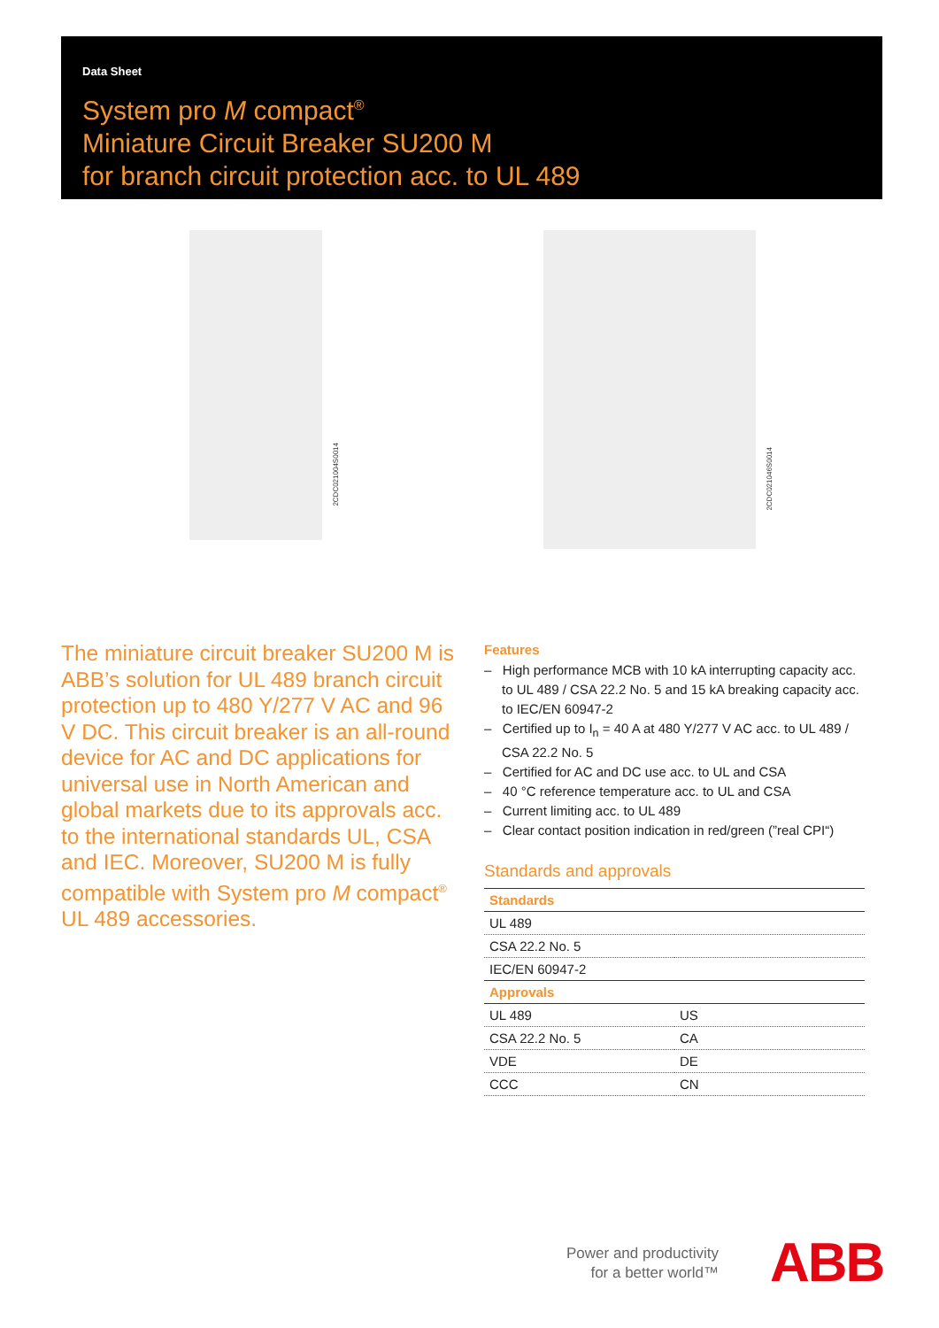Data Sheet
System pro M compact<sup>®</sup>
Miniature Circuit Breaker SU200 M
for branch circuit protection acc. to UL 489
2CDC021004S0014
2CDC021046S0014
The miniature circuit breaker SU200 M is ABB’s solution for UL 489 branch circuit protection up to 480 Y/277 V AC and 96 V DC. This circuit breaker is an all-round device for AC and DC applications for universal use in North American and global markets due to its approvals acc. to the international standards UL, CSA and IEC. Moreover, SU200 M is fully compatible with System pro M compact<sup>®</sup> UL 489 accessories.
Features
– High performance MCB with 10 kA interrupting capacity acc. to UL 489 / CSA 22.2 No. 5 and 15 kA breaking capacity acc. to IEC/EN 60947-2
– Certified up to I<sub>n</sub> = 40 A at 480 Y/277 V AC acc. to UL 489 / CSA 22.2 No. 5
– Certified for AC and DC use acc. to UL and CSA
– 40 °C reference temperature acc. to UL and CSA
– Current limiting acc. to UL 489
– Clear contact position indication in red/green (”real CPI“)
Standards and approvals
| Standards | |
| --- | --- |
| UL 489 | |
| CSA 22.2 No. 5 | |
| IEC/EN 60947-2 | |
| Approvals | |
| UL 489 | US |
| CSA 22.2 No. 5 | CA |
| VDE | DE |
| CCC | CN |
Power and productivity
for a better world™
ABB